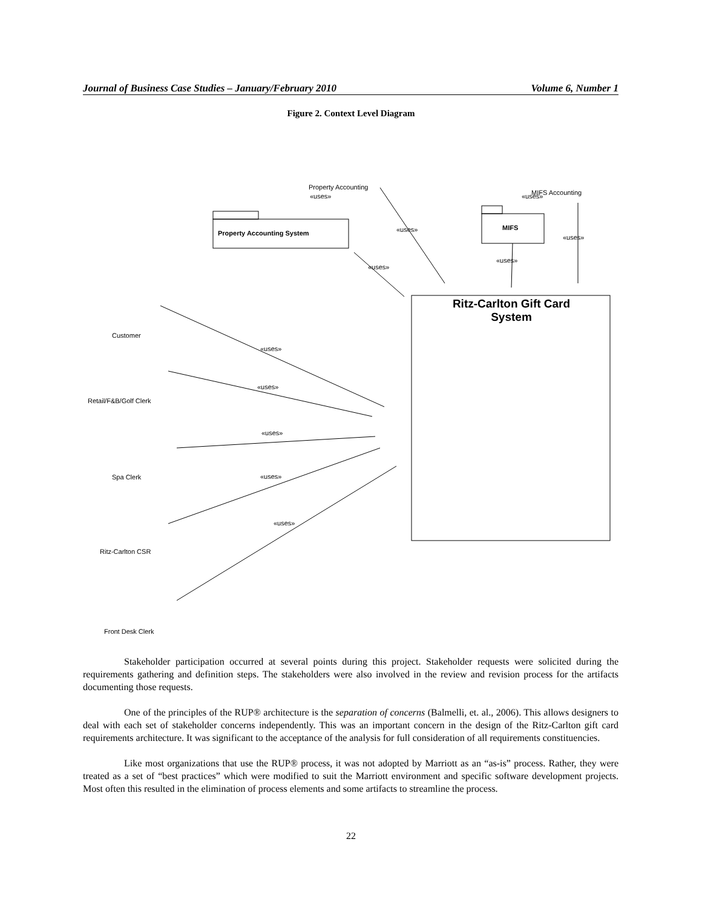Journal of Business Case Studies – January/February 2010 Volume 6, Number 1
Figure 2. Context Level Diagram
Property Accounting
«uses»
MIFS Accounting
«uses»
Property Accounting System
MIFS
«uses»
«uses»
«uses»
«uses»
Ritz-Carlton Gift Card
System
Customer
Retail/F&B/Golf Clerk
Spa Clerk
Ritz-Carlton CSR
Front Desk Clerk
«uses»
«uses»
«uses»
«uses»
«uses»
Stakeholder participation occurred at several points during this project. Stakeholder requests were solicited during the requirements gathering and definition steps. The stakeholders were also involved in the review and revision process for the artifacts documenting those requests.
One of the principles of the RUP® architecture is the separation of concerns (Balmelli, et. al., 2006). This allows designers to deal with each set of stakeholder concerns independently. This was an important concern in the design of the Ritz-Carlton gift card requirements architecture. It was significant to the acceptance of the analysis for full consideration of all requirements constituencies.
Like most organizations that use the RUP® process, it was not adopted by Marriott as an “as-is” process. Rather, they were treated as a set of “best practices” which were modified to suit the Marriott environment and specific software development projects. Most often this resulted in the elimination of process elements and some artifacts to streamline the process.
22